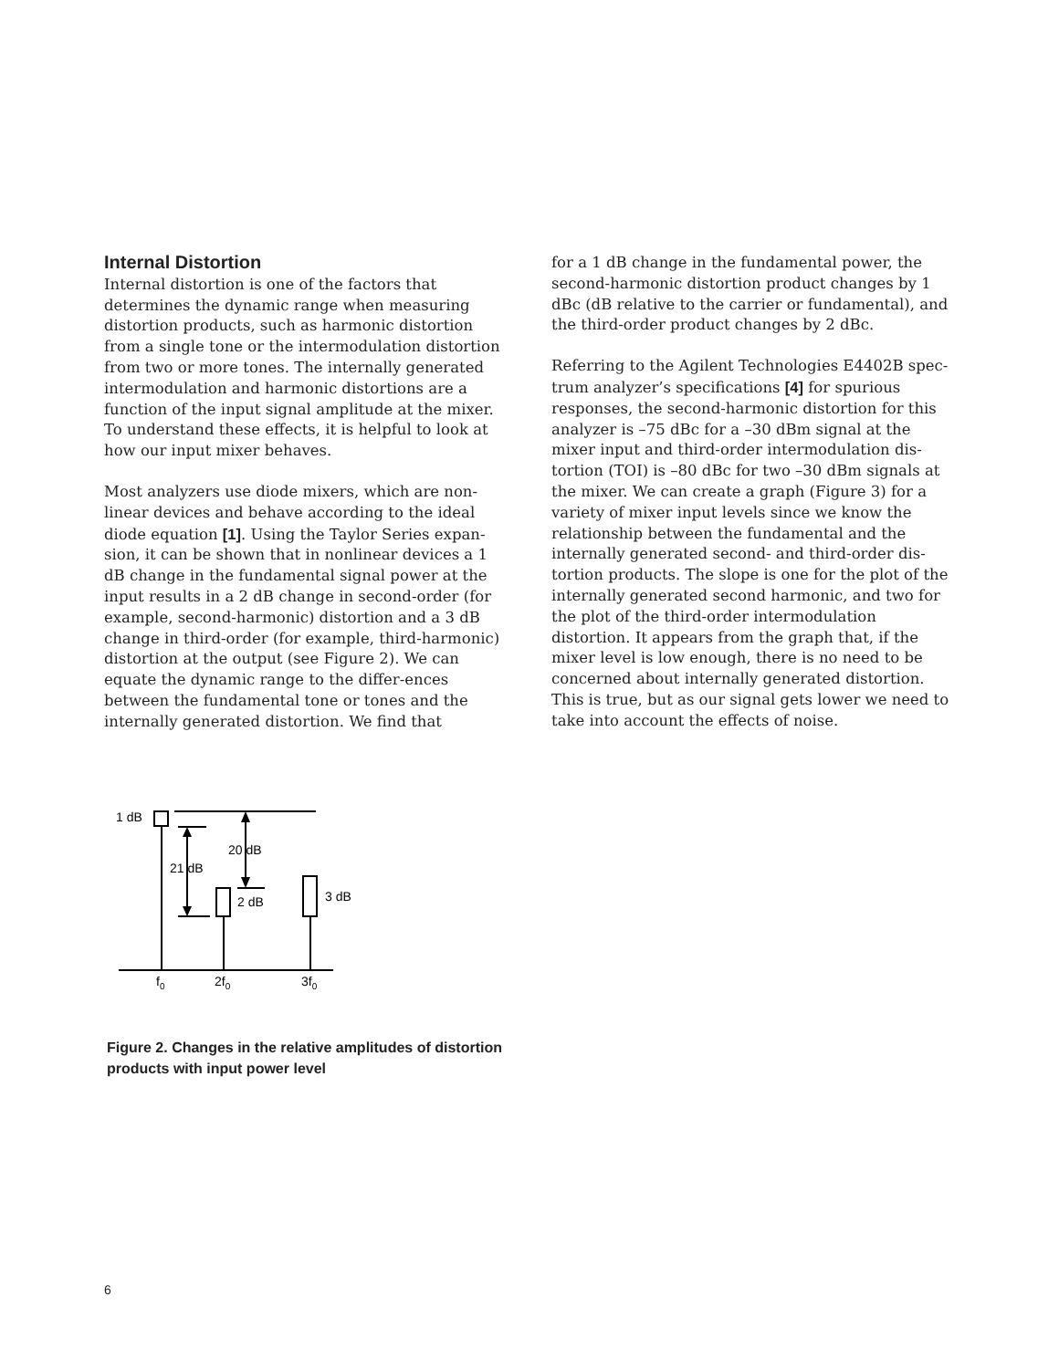Internal Distortion
Internal distortion is one of the factors that determines the dynamic range when measuring distortion products, such as harmonic distortion from a single tone or the intermodulation distortion from two or more tones. The internally generated intermodulation and harmonic distortions are a function of the input signal amplitude at the mixer. To understand these effects, it is helpful to look at how our input mixer behaves.
Most analyzers use diode mixers, which are non-linear devices and behave according to the ideal diode equation [1]. Using the Taylor Series expan-sion, it can be shown that in nonlinear devices a 1 dB change in the fundamental signal power at the input results in a 2 dB change in second-order (for example, second-harmonic) distortion and a 3 dB change in third-order (for example, third-harmonic) distortion at the output (see Figure 2). We can equate the dynamic range to the differ-ences between the fundamental tone or tones and the internally generated distortion. We find that
for a 1 dB change in the fundamental power, the second-harmonic distortion product changes by 1 dBc (dB relative to the carrier or fundamental), and the third-order product changes by 2 dBc.
Referring to the Agilent Technologies E4402B spec-trum analyzer’s specifications [4] for spurious responses, the second-harmonic distortion for this analyzer is –75 dBc for a –30 dBm signal at the mixer input and third-order intermodulation dis-tortion (TOI) is –80 dBc for two –30 dBm signals at the mixer. We can create a graph (Figure 3) for a variety of mixer input levels since we know the relationship between the fundamental and the internally generated second- and third-order dis-tortion products. The slope is one for the plot of the internally generated second harmonic, and two for the plot of the third-order intermodulation distortion. It appears from the graph that, if the mixer level is low enough, there is no need to be concerned about internally generated distortion. This is true, but as our signal gets lower we need to take into account the effects of noise.
1 dB
21 dB
20 dB
2 dB
3 dB
f0
2f0
3f0
Figure 2. Changes in the relative amplitudes of distortion products with input power level
6